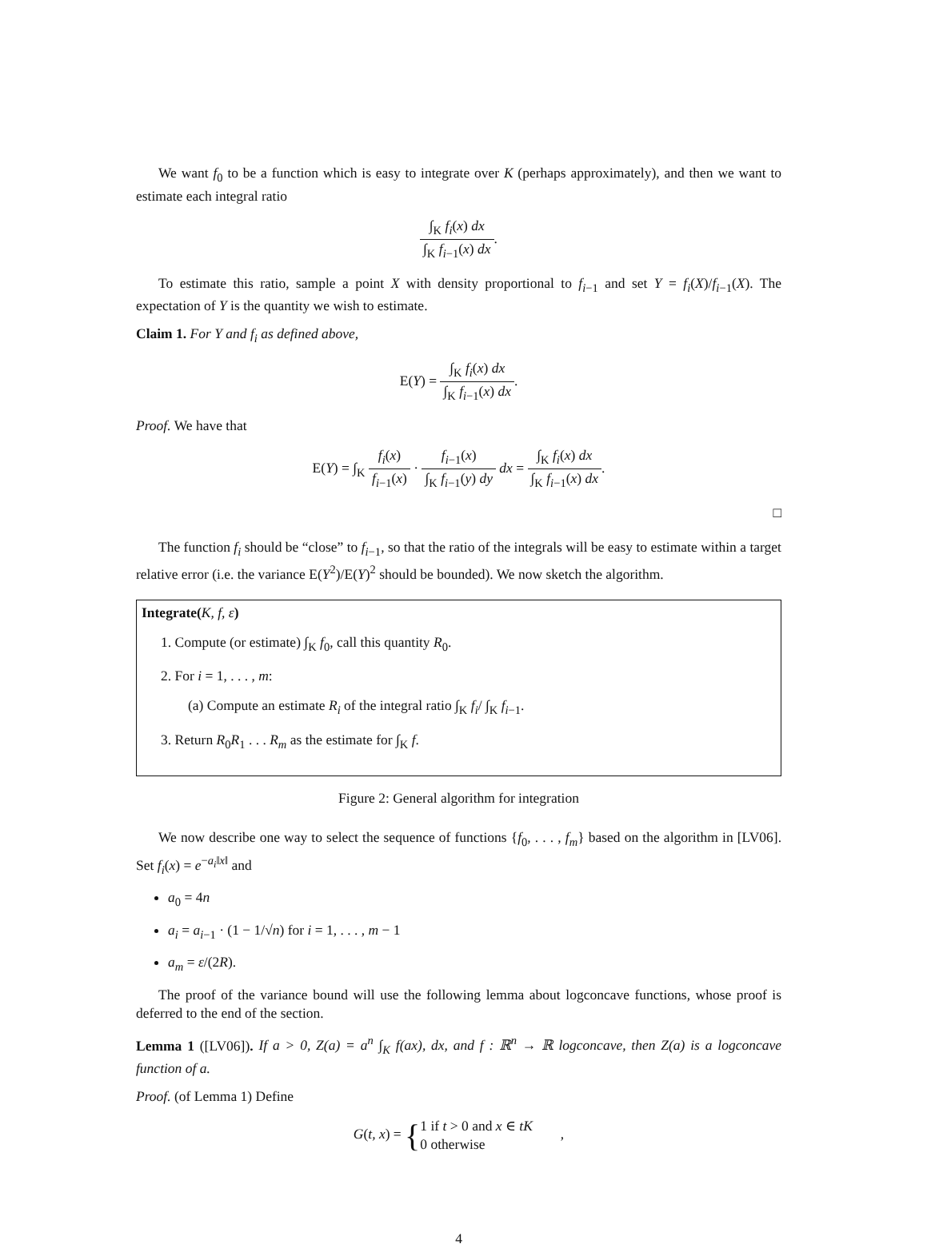We want f<sub>0</sub> to be a function which is easy to integrate over K (perhaps approximately), and then we want to estimate each integral ratio
∫<sub>K</sub> f<sub>i</sub>(x) dx ∫<sub>K</sub> f<sub>i−1</sub>(x) dx.
To estimate this ratio, sample a point X with density proportional to f<sub>i−1</sub> and set Y = f<sub>i</sub>(X)/f<sub>i−1</sub>(X). The expectation of Y is the quantity we wish to estimate.
Claim 1. For Y and f<sub>i</sub> as defined above,
E(Y) = ∫<sub>K</sub> f<sub>i</sub>(x) dx ∫<sub>K</sub> f<sub>i−1</sub>(x) dx.
Proof. We have that
E(Y) = ∫<sub>K</sub> f<sub>i</sub>(x) f<sub>i−1</sub>(x) · f<sub>i−1</sub>(x) ∫<sub>K</sub> f<sub>i−1</sub>(y) dy dx = ∫<sub>K</sub> f<sub>i</sub>(x) dx ∫<sub>K</sub> f<sub>i−1</sub>(x) dx.
□
The function f<sub>i</sub> should be “close” to f<sub>i−1</sub>, so that the ratio of the integrals will be easy to estimate within a target relative error (i.e. the variance E(Y<sup>2</sup>)/E(Y)<sup>2</sup> should be bounded). We now sketch the algorithm.
Integrate(K, f, ε)
1. Compute (or estimate) ∫<sub>K</sub> f<sub>0</sub>, call this quantity R<sub>0</sub>.
2. For i = 1, . . . , m:
(a) Compute an estimate R<sub>i</sub> of the integral ratio ∫<sub>K</sub> f<sub>i</sub>/ ∫<sub>K</sub> f<sub>i−1</sub>.
3. Return R<sub>0</sub>R<sub>1</sub> . . . R<sub>m</sub> as the estimate for ∫<sub>K</sub> f.
Figure 2: General algorithm for integration
We now describe one way to select the sequence of functions {f<sub>0</sub>, . . . , f<sub>m</sub>} based on the algorithm in [LV06]. Set f<sub>i</sub>(x) = e<sup>−a<sub>i</sub>‖x‖</sup> and
a<sub>0</sub> = 4n
a<sub>i</sub> = a<sub>i−1</sub> · (1 − 1/√n) for i = 1, . . . , m − 1
a<sub>m</sub> = ε/(2R).
The proof of the variance bound will use the following lemma about logconcave functions, whose proof is deferred to the end of the section.
Lemma 1 ([LV06]). If a > 0, Z(a) = a<sup>n</sup> ∫<sub>K</sub> f(ax), dx, and f : ℝ<sup>n</sup> → ℝ logconcave, then Z(a) is a logconcave function of a.
Proof. (of Lemma 1) Define
G(t, x) = {1 if t > 0 and x ∈ tK
0 otherwise ,
4